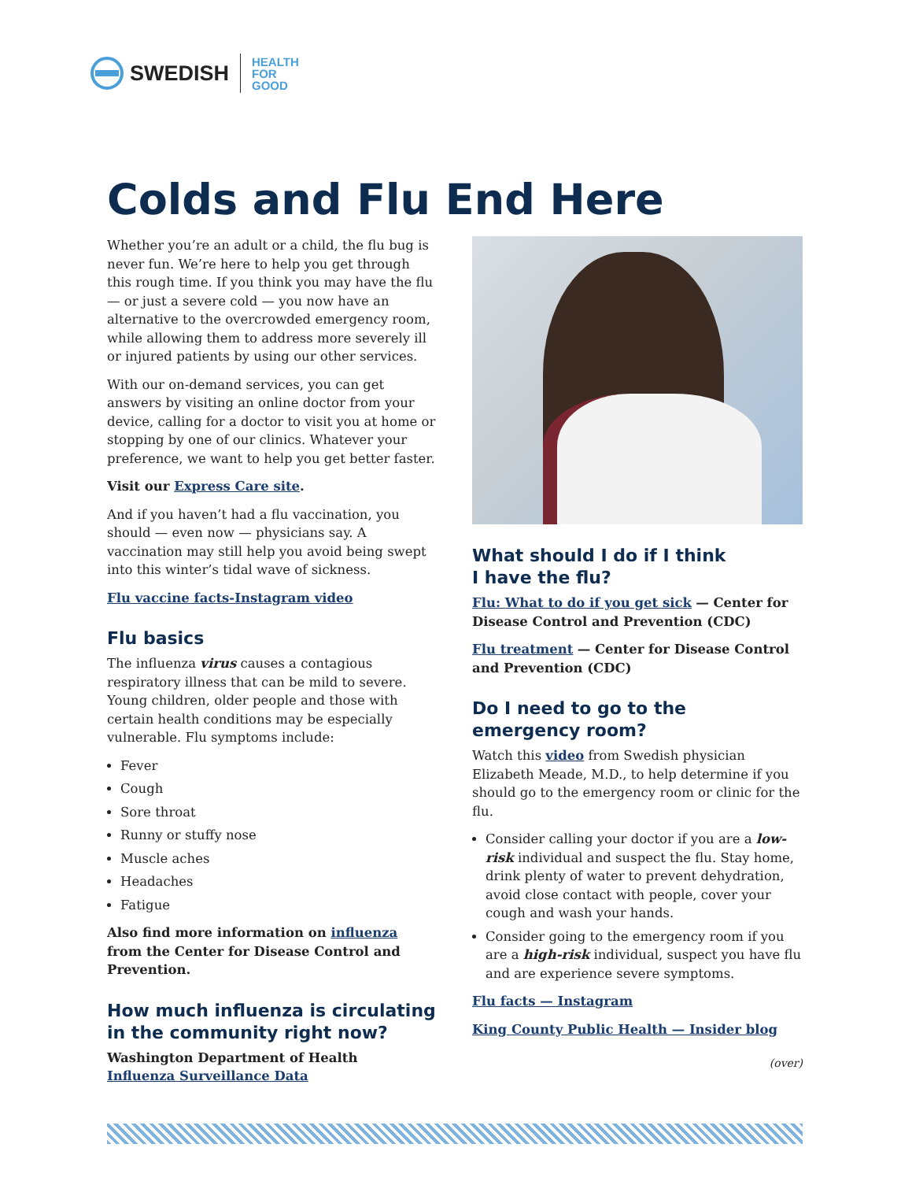SWEDISH
HEALTH
FOR
GOOD
Colds and Flu End Here
Whether you’re an adult or a child, the flu bug is never fun. We’re here to help you get through this rough time. If you think you may have the flu — or just a severe cold — you now have an alternative to the overcrowded emergency room, while allowing them to address more severely ill or injured patients by using our other services.
With our on-demand services, you can get answers by visiting an online doctor from your device, calling for a doctor to visit you at home or stopping by one of our clinics. Whatever your preference, we want to help you get better faster.
Visit our Express Care site.
And if you haven’t had a flu vaccination, you should — even now — physicians say. A vaccination may still help you avoid being swept into this winter’s tidal wave of sickness.
Flu vaccine facts-Instagram video
Flu basics
The influenza virus causes a contagious respiratory illness that can be mild to severe. Young children, older people and those with certain health conditions may be especially vulnerable. Flu symptoms include:
Fever
Cough
Sore throat
Runny or stuffy nose
Muscle aches
Headaches
Fatigue
Also find more information on influenza from the Center for Disease Control and Prevention.
How much influenza is circulating in the community right now?
Washington Department of Health
Influenza Surveillance Data
What should I do if I think
I have the flu?
Flu: What to do if you get sick — Center for Disease Control and Prevention (CDC)
Flu treatment — Center for Disease Control and Prevention (CDC)
Do I need to go to the
emergency room?
Watch this video from Swedish physician Elizabeth Meade, M.D., to help determine if you should go to the emergency room or clinic for the flu.
Consider calling your doctor if you are a low-risk individual and suspect the flu. Stay home, drink plenty of water to prevent dehydration, avoid close contact with people, cover your cough and wash your hands.
Consider going to the emergency room if you are a high-risk individual, suspect you have flu and are experience severe symptoms.
Flu facts — Instagram
King County Public Health — Insider blog
(over)